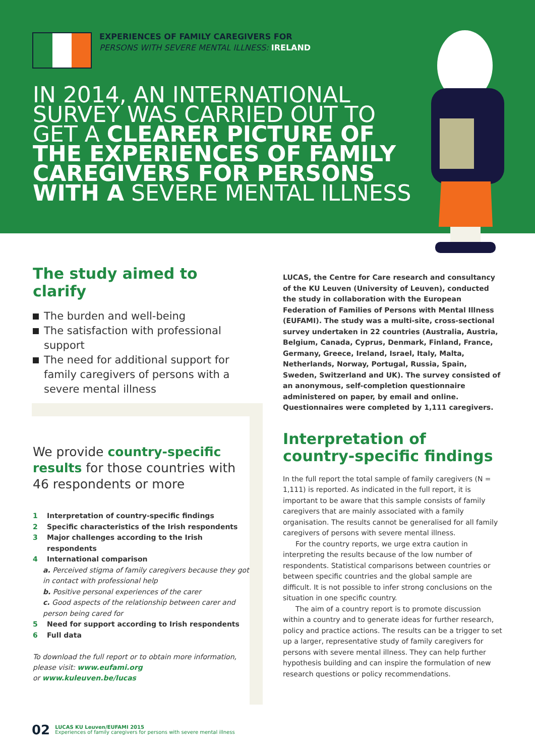EXPERIENCES OF FAMILY CAREGIVERS FOR
PERSONS WITH SEVERE MENTAL ILLNESS: IRELAND
IN 2014, AN INTERNATIONAL SURVEY WAS CARRIED OUT TO GET A CLEARER PICTURE OF THE EXPERIENCES OF FAMILY CAREGIVERS FOR PERSONS WITH A SEVERE MENTAL ILLNESS
The study aimed to clarify
The burden and well-being
The satisfaction with professional support
The need for additional support for family caregivers of persons with a severe mental illness
We provide country-specific results for those countries with 46 respondents or more
1 Interpretation of country-specific findings
2 Specific characteristics of the Irish respondents
3 Major challenges according to the Irish respondents
4 International comparison
a. Perceived stigma of family caregivers because they got in contact with professional help
b. Positive personal experiences of the carer
c. Good aspects of the relationship between carer and person being cared for
5 Need for support according to Irish respondents
6 Full data
To download the full report or to obtain more information, please visit: www.eufami.org
or www.kuleuven.be/lucas
LUCAS, the Centre for Care research and consultancy of the KU Leuven (University of Leuven), conducted the study in collaboration with the European Federation of Families of Persons with Mental Illness (EUFAMI). The study was a multi-site, cross-sectional survey undertaken in 22 countries (Australia, Austria, Belgium, Canada, Cyprus, Denmark, Finland, France, Germany, Greece, Ireland, Israel, Italy, Malta, Netherlands, Norway, Portugal, Russia, Spain, Sweden, Switzerland and UK). The survey consisted of an anonymous, self-completion questionnaire administered on paper, by email and online. Questionnaires were completed by 1,111 caregivers.
Interpretation of country-specific findings
In the full report the total sample of family caregivers (N = 1,111) is reported. As indicated in the full report, it is important to be aware that this sample consists of family caregivers that are mainly associated with a family organisation. The results cannot be generalised for all family caregivers of persons with severe mental illness.
For the country reports, we urge extra caution in interpreting the results because of the low number of respondents. Statistical comparisons between countries or between specific countries and the global sample are difficult. It is not possible to infer strong conclusions on the situation in one specific country.
The aim of a country report is to promote discussion within a country and to generate ideas for further research, policy and practice actions. The results can be a trigger to set up a larger, representative study of family caregivers for persons with severe mental illness. They can help further hypothesis building and can inspire the formulation of new research questions or policy recommendations.
02
LUCAS KU Leuven/EUFAMI 2015
Experiences of family caregivers for persons with severe mental illness